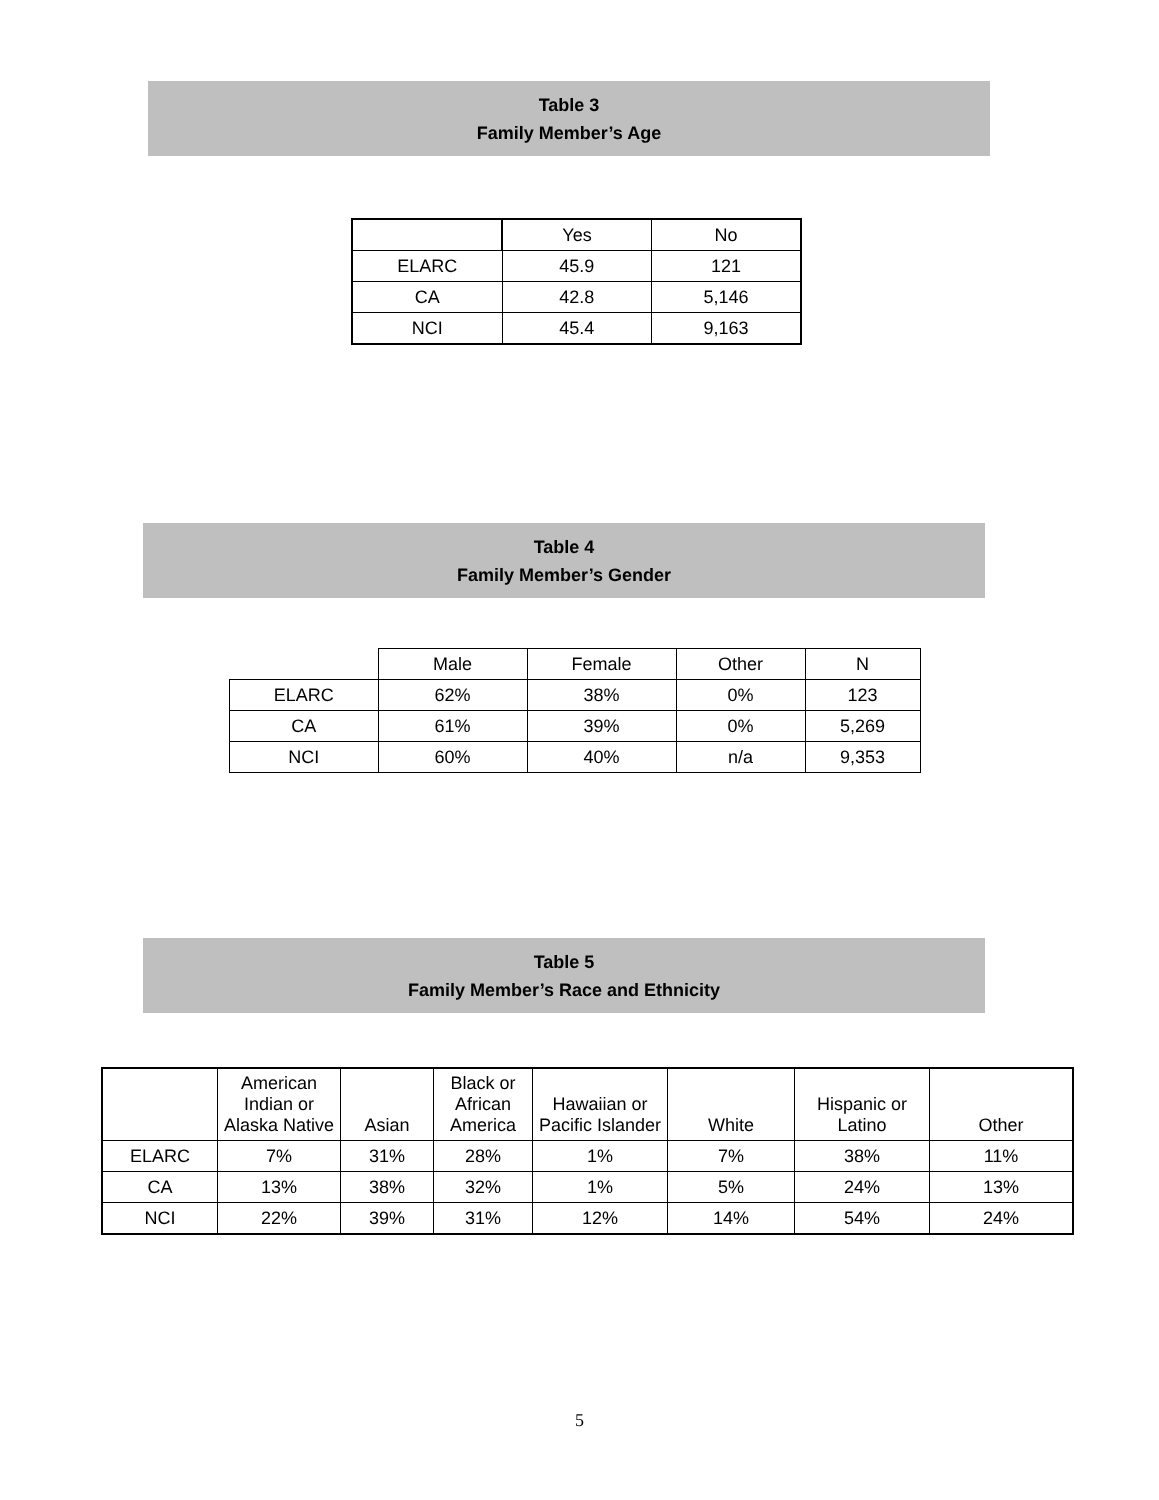Table 3
Family Member’s Age
| | Yes | No |
| --- | --- | --- |
| ELARC | 45.9 | 121 |
| CA | 42.8 | 5,146 |
| NCI | 45.4 | 9,163 |
Table 4
Family Member’s Gender
| | Male | Female | Other | N |
| --- | --- | --- | --- | --- |
| ELARC | 62% | 38% | 0% | 123 |
| CA | 61% | 39% | 0% | 5,269 |
| NCI | 60% | 40% | n/a | 9,353 |
Table 5
Family Member’s Race and Ethnicity
| | American Indian or Alaska Native | Asian | Black or African America | Hawaiian or Pacific Islander | White | Hispanic or Latino | Other |
| --- | --- | --- | --- | --- | --- | --- | --- |
| ELARC | 7% | 31% | 28% | 1% | 7% | 38% | 11% |
| CA | 13% | 38% | 32% | 1% | 5% | 24% | 13% |
| NCI | 22% | 39% | 31% | 12% | 14% | 54% | 24% |
5